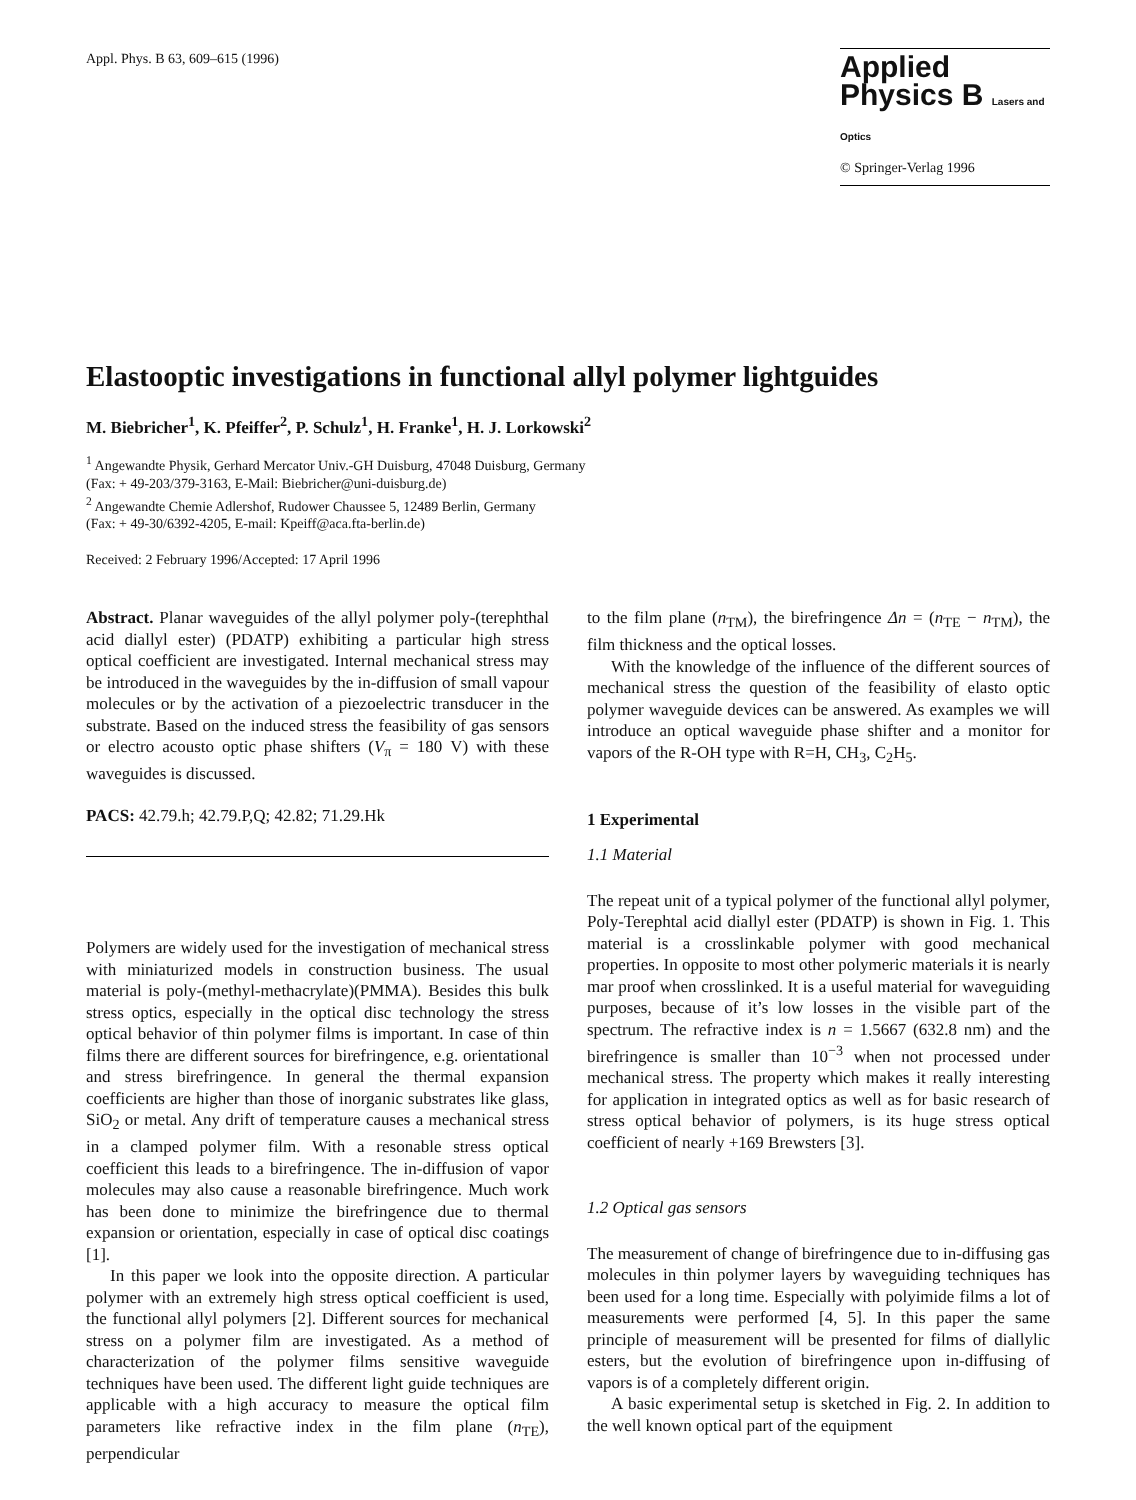Appl. Phys. B 63, 609–615 (1996)
Applied
Physics B Lasers and Optics
© Springer-Verlag 1996
Elastooptic investigations in functional allyl polymer lightguides
M. Biebricher<sup>1</sup>, K. Pfeiffer<sup>2</sup>, P. Schulz<sup>1</sup>, H. Franke<sup>1</sup>, H. J. Lorkowski<sup>2</sup>
<sup>1</sup> Angewandte Physik, Gerhard Mercator Univ.-GH Duisburg, 47048 Duisburg, Germany
(Fax: + 49-203/379-3163, E-Mail: Biebricher@uni-duisburg.de)
<sup>2</sup> Angewandte Chemie Adlershof, Rudower Chaussee 5, 12489 Berlin, Germany
(Fax: + 49-30/6392-4205, E-mail: Kpeiff@aca.fta-berlin.de)
Received: 2 February 1996/Accepted: 17 April 1996
Abstract. Planar waveguides of the allyl polymer poly-(terephthal acid diallyl ester) (PDATP) exhibiting a particular high stress optical coefficient are investigated. Internal mechanical stress may be introduced in the waveguides by the in-diffusion of small vapour molecules or by the activation of a piezoelectric transducer in the substrate. Based on the induced stress the feasibility of gas sensors or electro acousto optic phase shifters (V<sub>π</sub> = 180 V) with these waveguides is discussed.
PACS: 42.79.h; 42.79.P,Q; 42.82; 71.29.Hk
Polymers are widely used for the investigation of mechanical stress with miniaturized models in construction business. The usual material is poly-(methyl-methacrylate)(PMMA). Besides this bulk stress optics, especially in the optical disc technology the stress optical behavior of thin polymer films is important. In case of thin films there are different sources for birefringence, e.g. orientational and stress birefringence. In general the thermal expansion coefficients are higher than those of inorganic substrates like glass, SiO<sub>2</sub> or metal. Any drift of temperature causes a mechanical stress in a clamped polymer film. With a resonable stress optical coefficient this leads to a birefringence. The in-diffusion of vapor molecules may also cause a reasonable birefringence. Much work has been done to minimize the birefringence due to thermal expansion or orientation, especially in case of optical disc coatings [1].
In this paper we look into the opposite direction. A particular polymer with an extremely high stress optical coefficient is used, the functional allyl polymers [2]. Different sources for mechanical stress on a polymer film are investigated. As a method of characterization of the polymer films sensitive waveguide techniques have been used. The different light guide techniques are applicable with a high accuracy to measure the optical film parameters like refractive index in the film plane (n<sub>TE</sub>), perpendicular
to the film plane (n<sub>TM</sub>), the birefringence Δn = (n<sub>TE</sub> − n<sub>TM</sub>), the film thickness and the optical losses.
With the knowledge of the influence of the different sources of mechanical stress the question of the feasibility of elasto optic polymer waveguide devices can be answered. As examples we will introduce an optical waveguide phase shifter and a monitor for vapors of the R-OH type with R=H, CH<sub>3</sub>, C<sub>2</sub>H<sub>5</sub>.
1 Experimental
1.1 Material
The repeat unit of a typical polymer of the functional allyl polymer, Poly-Terephtal acid diallyl ester (PDATP) is shown in Fig. 1. This material is a crosslinkable polymer with good mechanical properties. In opposite to most other polymeric materials it is nearly mar proof when crosslinked. It is a useful material for waveguiding purposes, because of it’s low losses in the visible part of the spectrum. The refractive index is n = 1.5667 (632.8 nm) and the birefringence is smaller than 10<sup>−3</sup> when not processed under mechanical stress. The property which makes it really interesting for application in integrated optics as well as for basic research of stress optical behavior of polymers, is its huge stress optical coefficient of nearly +169 Brewsters [3].
1.2 Optical gas sensors
The measurement of change of birefringence due to in-diffusing gas molecules in thin polymer layers by waveguiding techniques has been used for a long time. Especially with polyimide films a lot of measurements were performed [4, 5]. In this paper the same principle of measurement will be presented for films of diallylic esters, but the evolution of birefringence upon in-diffusing of vapors is of a completely different origin.
A basic experimental setup is sketched in Fig. 2. In addition to the well known optical part of the equipment